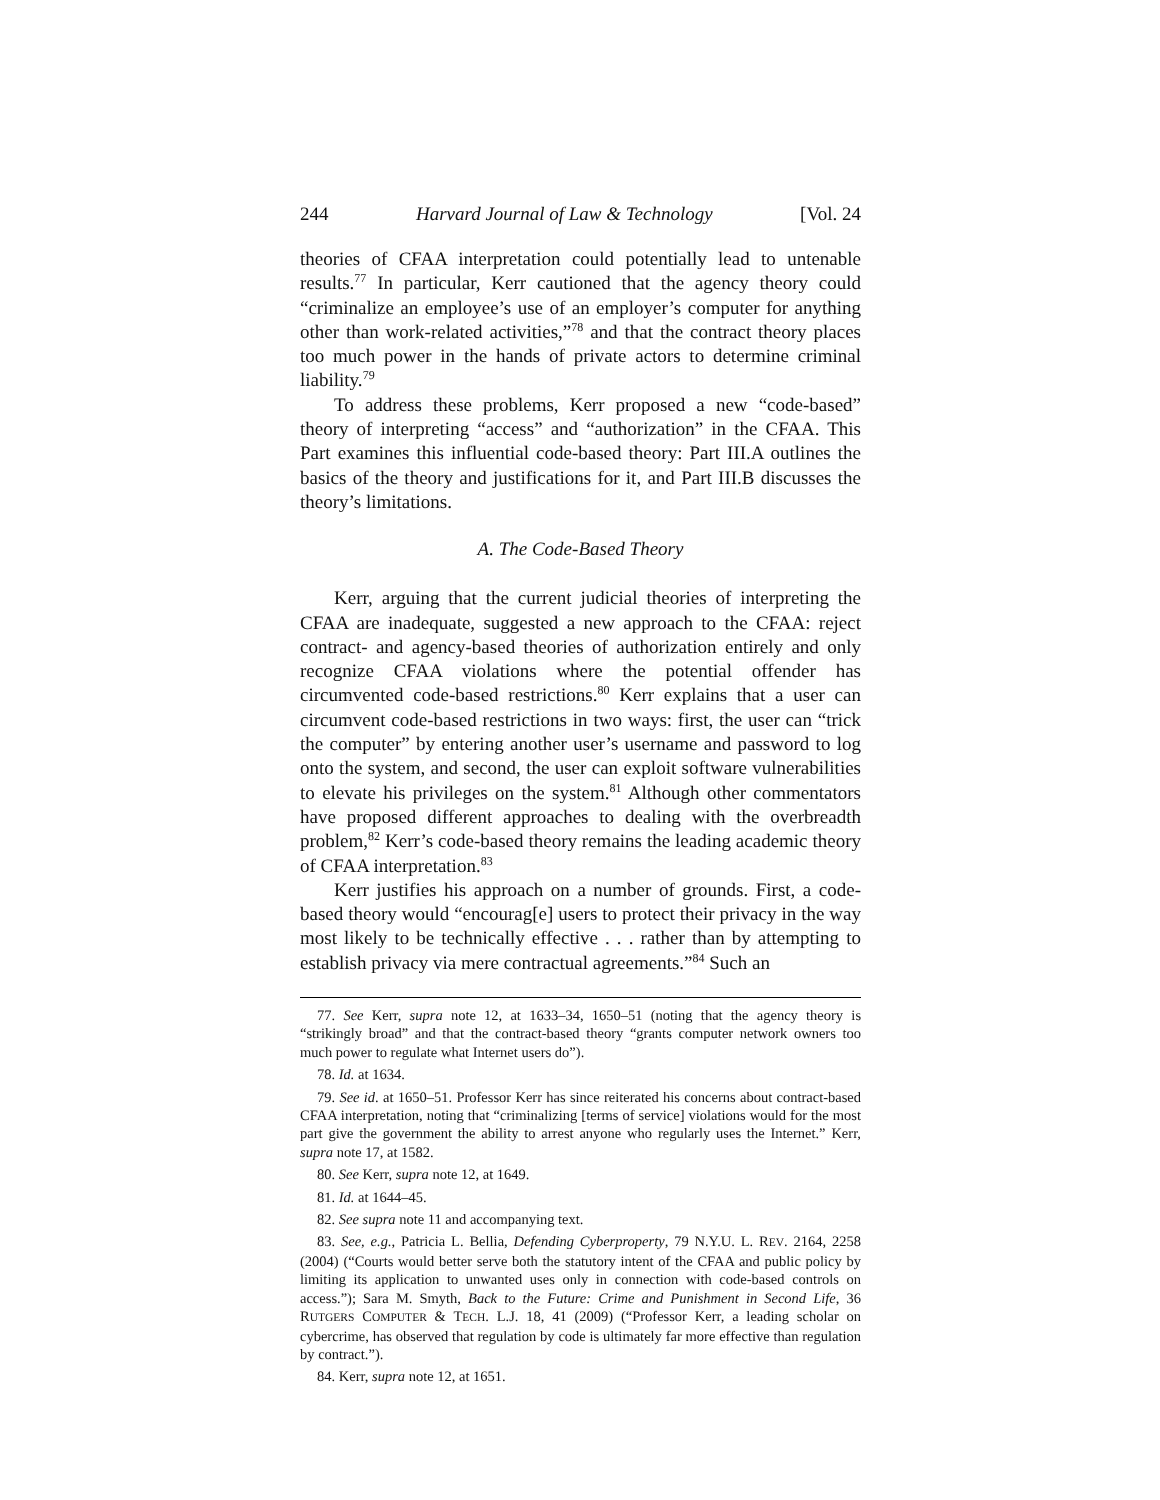244 Harvard Journal of Law & Technology [Vol. 24
theories of CFAA interpretation could potentially lead to untenable results.<sup>77</sup> In particular, Kerr cautioned that the agency theory could “criminalize an employee’s use of an employer’s computer for anything other than work-related activities,”<sup>78</sup> and that the contract theory places too much power in the hands of private actors to determine criminal liability.<sup>79</sup>
To address these problems, Kerr proposed a new “code-based” theory of interpreting “access” and “authorization” in the CFAA. This Part examines this influential code-based theory: Part III.A outlines the basics of the theory and justifications for it, and Part III.B discusses the theory’s limitations.
A. The Code-Based Theory
Kerr, arguing that the current judicial theories of interpreting the CFAA are inadequate, suggested a new approach to the CFAA: reject contract- and agency-based theories of authorization entirely and only recognize CFAA violations where the potential offender has circumvented code-based restrictions.<sup>80</sup> Kerr explains that a user can circumvent code-based restrictions in two ways: first, the user can “trick the computer” by entering another user’s username and password to log onto the system, and second, the user can exploit software vulnerabilities to elevate his privileges on the system.<sup>81</sup> Although other commentators have proposed different approaches to dealing with the overbreadth problem,<sup>82</sup> Kerr’s code-based theory remains the leading academic theory of CFAA interpretation.<sup>83</sup>
Kerr justifies his approach on a number of grounds. First, a code-based theory would “encourag[e] users to protect their privacy in the way most likely to be technically effective . . . rather than by attempting to establish privacy via mere contractual agreements.”<sup>84</sup> Such an
77. See Kerr, supra note 12, at 1633–34, 1650–51 (noting that the agency theory is “strikingly broad” and that the contract-based theory “grants computer network owners too much power to regulate what Internet users do”).
78. Id. at 1634.
79. See id. at 1650–51. Professor Kerr has since reiterated his concerns about contract-based CFAA interpretation, noting that “criminalizing [terms of service] violations would for the most part give the government the ability to arrest anyone who regularly uses the Internet.” Kerr, supra note 17, at 1582.
80. See Kerr, supra note 12, at 1649.
81. Id. at 1644–45.
82. See supra note 11 and accompanying text.
83. See, e.g., Patricia L. Bellia, Defending Cyberproperty, 79 N.Y.U. L. REV. 2164, 2258 (2004) (“Courts would better serve both the statutory intent of the CFAA and public policy by limiting its application to unwanted uses only in connection with code-based controls on access.”); Sara M. Smyth, Back to the Future: Crime and Punishment in Second Life, 36 RUTGERS COMPUTER & TECH. L.J. 18, 41 (2009) (“Professor Kerr, a leading scholar on cybercrime, has observed that regulation by code is ultimately far more effective than regulation by contract.”).
84. Kerr, supra note 12, at 1651.